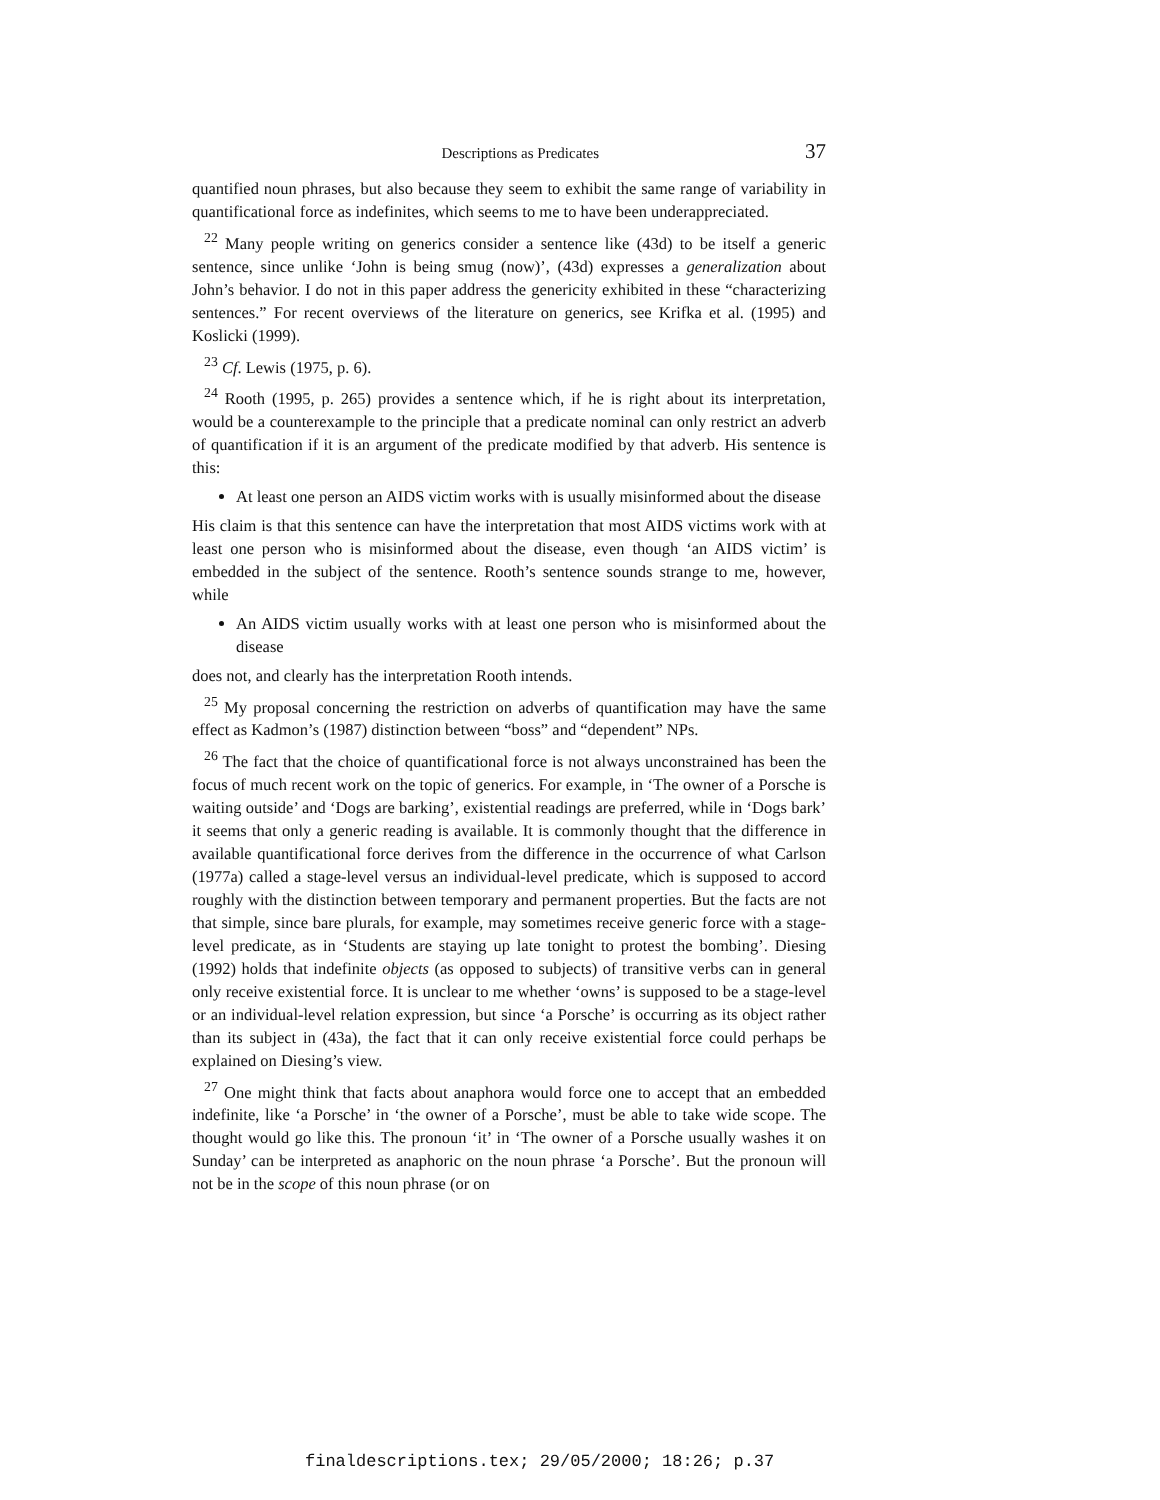Descriptions as Predicates 37
quantified noun phrases, but also because they seem to exhibit the same range of variability in quantificational force as indefinites, which seems to me to have been underappreciated.
<sup>22</sup> Many people writing on generics consider a sentence like (43d) to be itself a generic sentence, since unlike ‘John is being smug (now)’, (43d) expresses a generalization about John’s behavior. I do not in this paper address the genericity exhibited in these “characterizing sentences.” For recent overviews of the literature on generics, see Krifka et al. (1995) and Koslicki (1999).
<sup>23</sup> Cf. Lewis (1975, p. 6).
<sup>24</sup> Rooth (1995, p. 265) provides a sentence which, if he is right about its interpretation, would be a counterexample to the principle that a predicate nominal can only restrict an adverb of quantification if it is an argument of the predicate modified by that adverb. His sentence is this:
At least one person an AIDS victim works with is usually misinformed about the disease
His claim is that this sentence can have the interpretation that most AIDS victims work with at least one person who is misinformed about the disease, even though ‘an AIDS victim’ is embedded in the subject of the sentence. Rooth’s sentence sounds strange to me, however, while
An AIDS victim usually works with at least one person who is misinformed about the disease
does not, and clearly has the interpretation Rooth intends.
<sup>25</sup> My proposal concerning the restriction on adverbs of quantification may have the same effect as Kadmon’s (1987) distinction between “boss” and “dependent” NPs.
<sup>26</sup> The fact that the choice of quantificational force is not always unconstrained has been the focus of much recent work on the topic of generics. For example, in ‘The owner of a Porsche is waiting outside’ and ‘Dogs are barking’, existential readings are preferred, while in ‘Dogs bark’ it seems that only a generic reading is available. It is commonly thought that the difference in available quantificational force derives from the difference in the occurrence of what Carlson (1977a) called a stage-level versus an individual-level predicate, which is supposed to accord roughly with the distinction between temporary and permanent properties. But the facts are not that simple, since bare plurals, for example, may sometimes receive generic force with a stage-level predicate, as in ‘Students are staying up late tonight to protest the bombing’. Diesing (1992) holds that indefinite objects (as opposed to subjects) of transitive verbs can in general only receive existential force. It is unclear to me whether ‘owns’ is supposed to be a stage-level or an individual-level relation expression, but since ‘a Porsche’ is occurring as its object rather than its subject in (43a), the fact that it can only receive existential force could perhaps be explained on Diesing’s view.
<sup>27</sup> One might think that facts about anaphora would force one to accept that an embedded indefinite, like ‘a Porsche’ in ‘the owner of a Porsche’, must be able to take wide scope. The thought would go like this. The pronoun ‘it’ in ‘The owner of a Porsche usually washes it on Sunday’ can be interpreted as anaphoric on the noun phrase ‘a Porsche’. But the pronoun will not be in the scope of this noun phrase (or on
finaldescriptions.tex; 29/05/2000; 18:26; p.37